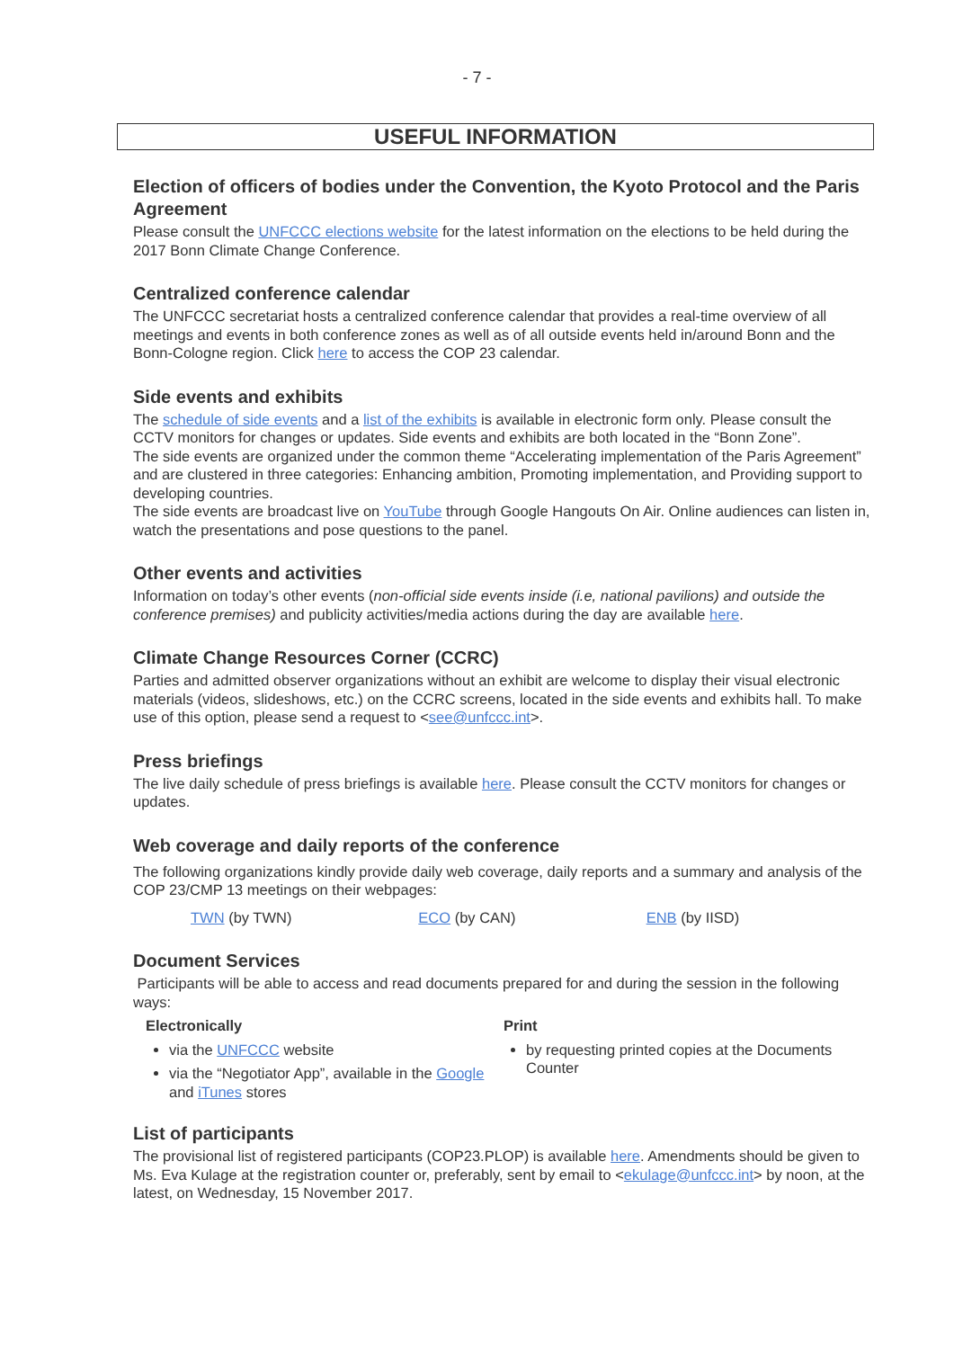- 7 -
USEFUL INFORMATION
Election of officers of bodies under the Convention, the Kyoto Protocol and the Paris Agreement
Please consult the UNFCCC elections website for the latest information on the elections to be held during the 2017 Bonn Climate Change Conference.
Centralized conference calendar
The UNFCCC secretariat hosts a centralized conference calendar that provides a real-time overview of all meetings and events in both conference zones as well as of all outside events held in/around Bonn and the Bonn-Cologne region. Click here to access the COP 23 calendar.
Side events and exhibits
The schedule of side events and a list of the exhibits is available in electronic form only. Please consult the CCTV monitors for changes or updates. Side events and exhibits are both located in the “Bonn Zone”.
The side events are organized under the common theme “Accelerating implementation of the Paris Agreement” and are clustered in three categories: Enhancing ambition, Promoting implementation, and Providing support to developing countries.
The side events are broadcast live on YouTube through Google Hangouts On Air. Online audiences can listen in, watch the presentations and pose questions to the panel.
Other events and activities
Information on today’s other events (non-official side events inside (i.e, national pavilions) and outside the conference premises) and publicity activities/media actions during the day are available here.
Climate Change Resources Corner (CCRC)
Parties and admitted observer organizations without an exhibit are welcome to display their visual electronic materials (videos, slideshows, etc.) on the CCRC screens, located in the side events and exhibits hall. To make use of this option, please send a request to <see@unfccc.int>.
Press briefings
The live daily schedule of press briefings is available here. Please consult the CCTV monitors for changes or updates.
Web coverage and daily reports of the conference
The following organizations kindly provide daily web coverage, daily reports and a summary and analysis of the COP 23/CMP 13 meetings on their webpages:
TWN (by TWN) ECO (by CAN) ENB (by IISD)
Document Services
Participants will be able to access and read documents prepared for and during the session in the following ways:
Electronically
via the UNFCCC website
via the “Negotiator App”, available in the Google and iTunes stores
Print
by requesting printed copies at the Documents Counter
List of participants
The provisional list of registered participants (COP23.PLOP) is available here. Amendments should be given to Ms. Eva Kulage at the registration counter or, preferably, sent by email to <ekulage@unfccc.int> by noon, at the latest, on Wednesday, 15 November 2017.